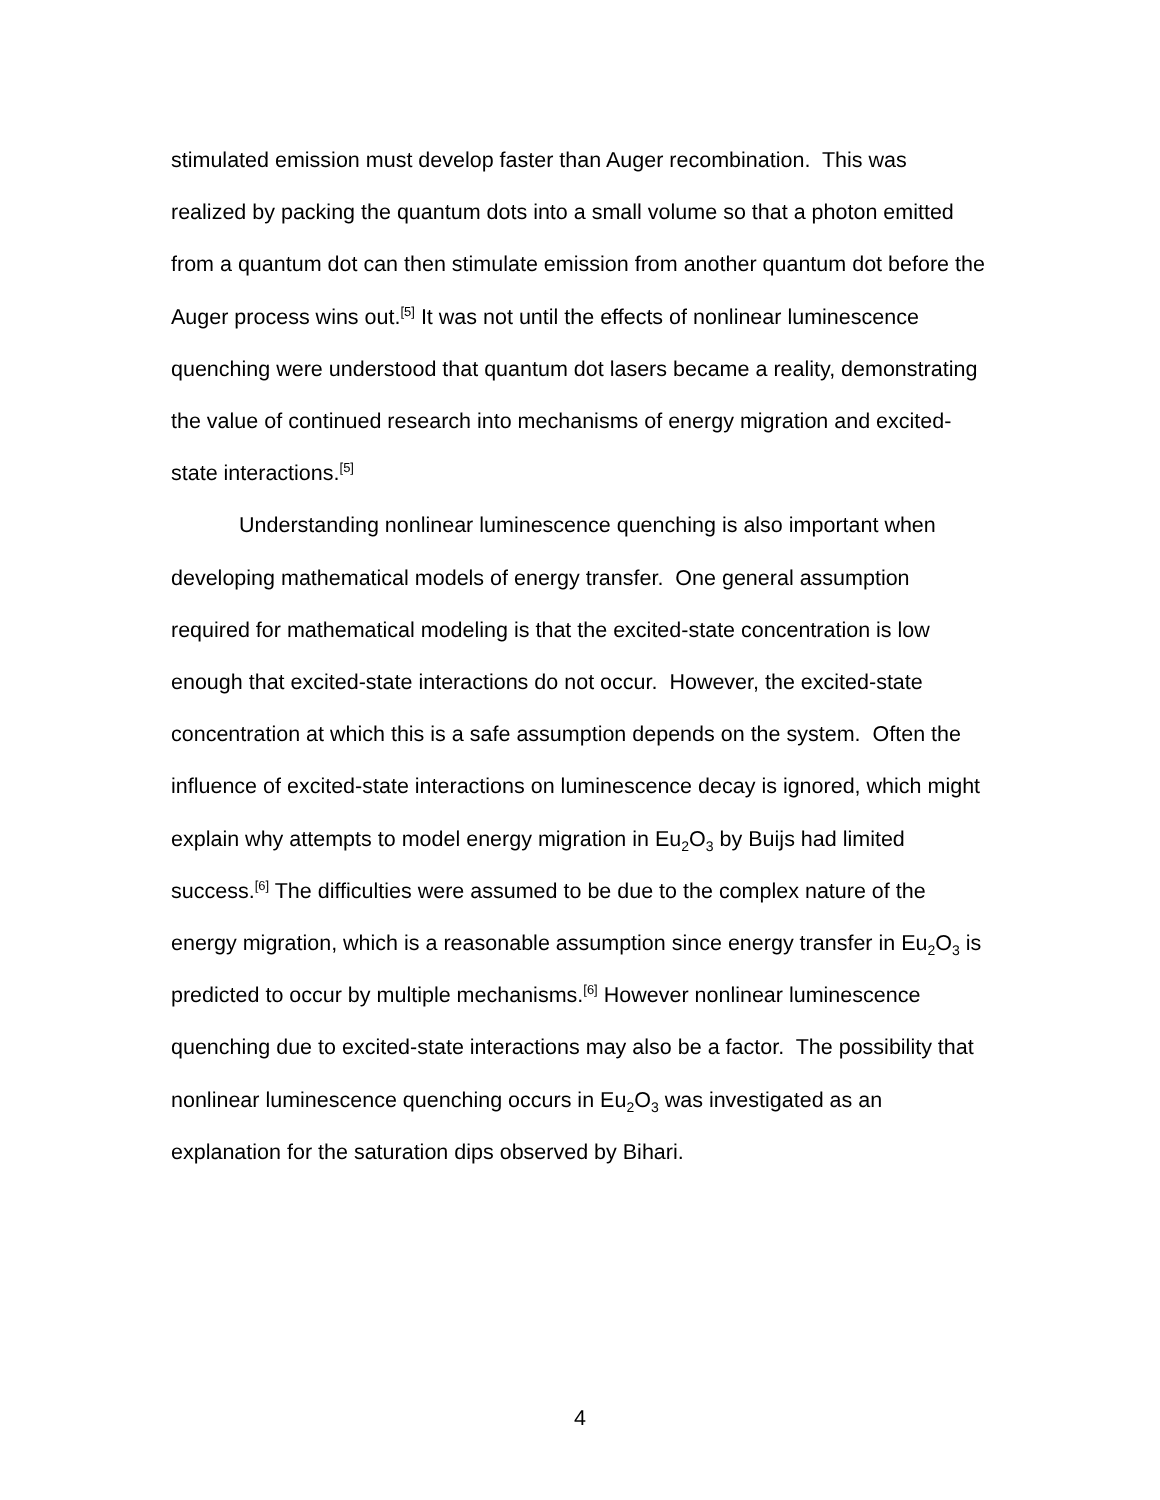stimulated emission must develop faster than Auger recombination. This was realized by packing the quantum dots into a small volume so that a photon emitted from a quantum dot can then stimulate emission from another quantum dot before the Auger process wins out.<sup>[5]</sup> It was not until the effects of nonlinear luminescence quenching were understood that quantum dot lasers became a reality, demonstrating the value of continued research into mechanisms of energy migration and excited-state interactions.<sup>[5]</sup>
Understanding nonlinear luminescence quenching is also important when developing mathematical models of energy transfer. One general assumption required for mathematical modeling is that the excited-state concentration is low enough that excited-state interactions do not occur. However, the excited-state concentration at which this is a safe assumption depends on the system. Often the influence of excited-state interactions on luminescence decay is ignored, which might explain why attempts to model energy migration in Eu<sub>2</sub>O<sub>3</sub> by Buijs had limited success.<sup>[6]</sup> The difficulties were assumed to be due to the complex nature of the energy migration, which is a reasonable assumption since energy transfer in Eu<sub>2</sub>O<sub>3</sub> is predicted to occur by multiple mechanisms.<sup>[6]</sup> However nonlinear luminescence quenching due to excited-state interactions may also be a factor. The possibility that nonlinear luminescence quenching occurs in Eu<sub>2</sub>O<sub>3</sub> was investigated as an explanation for the saturation dips observed by Bihari.
4